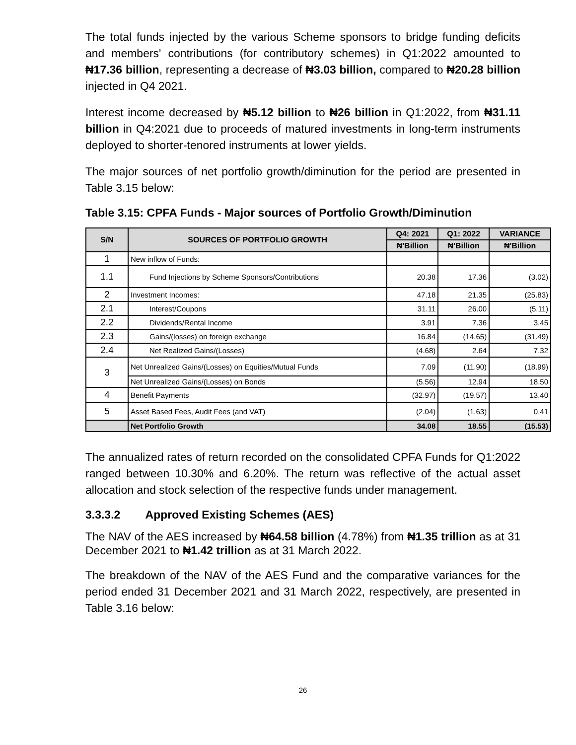The total funds injected by the various Scheme sponsors to bridge funding deficits and members' contributions (for contributory schemes) in Q1:2022 amounted to ₦17.36 billion, representing a decrease of ₦3.03 billion, compared to ₦20.28 billion injected in Q4 2021.
Interest income decreased by ₦5.12 billion to ₦26 billion in Q1:2022, from ₦31.11 billion in Q4:2021 due to proceeds of matured investments in long-term instruments deployed to shorter-tenored instruments at lower yields.
The major sources of net portfolio growth/diminution for the period are presented in Table 3.15 below:
Table 3.15: CPFA Funds - Major sources of Portfolio Growth/Diminution
| S/N | SOURCES OF PORTFOLIO GROWTH | Q4: 2021 | Q1: 2022 | VARIANCE |
| --- | --- | --- | --- | --- |
| | | ₦'Billion | ₦'Billion | ₦'Billion |
| 1 | New inflow of Funds: | | | |
| 1.1 | Fund Injections by Scheme Sponsors/Contributions | 20.38 | 17.36 | (3.02) |
| 2 | Investment Incomes: | 47.18 | 21.35 | (25.83) |
| 2.1 | Interest/Coupons | 31.11 | 26.00 | (5.11) |
| 2.2 | Dividends/Rental Income | 3.91 | 7.36 | 3.45 |
| 2.3 | Gains/(losses) on foreign exchange | 16.84 | (14.65) | (31.49) |
| 2.4 | Net Realized Gains/(Losses) | (4.68) | 2.64 | 7.32 |
| 3 | Net Unrealized Gains/(Losses) on Equities/Mutual Funds | 7.09 | (11.90) | (18.99) |
| | Net Unrealized Gains/(Losses) on Bonds | (5.56) | 12.94 | 18.50 |
| 4 | Benefit Payments | (32.97) | (19.57) | 13.40 |
| 5 | Asset Based Fees, Audit Fees (and VAT) | (2.04) | (1.63) | 0.41 |
| | Net Portfolio Growth | 34.08 | 18.55 | (15.53) |
The annualized rates of return recorded on the consolidated CPFA Funds for Q1:2022 ranged between 10.30% and 6.20%. The return was reflective of the actual asset allocation and stock selection of the respective funds under management.
3.3.3.2 Approved Existing Schemes (AES)
The NAV of the AES increased by ₦64.58 billion (4.78%) from ₦1.35 trillion as at 31 December 2021 to ₦1.42 trillion as at 31 March 2022.
The breakdown of the NAV of the AES Fund and the comparative variances for the period ended 31 December 2021 and 31 March 2022, respectively, are presented in Table 3.16 below:
26